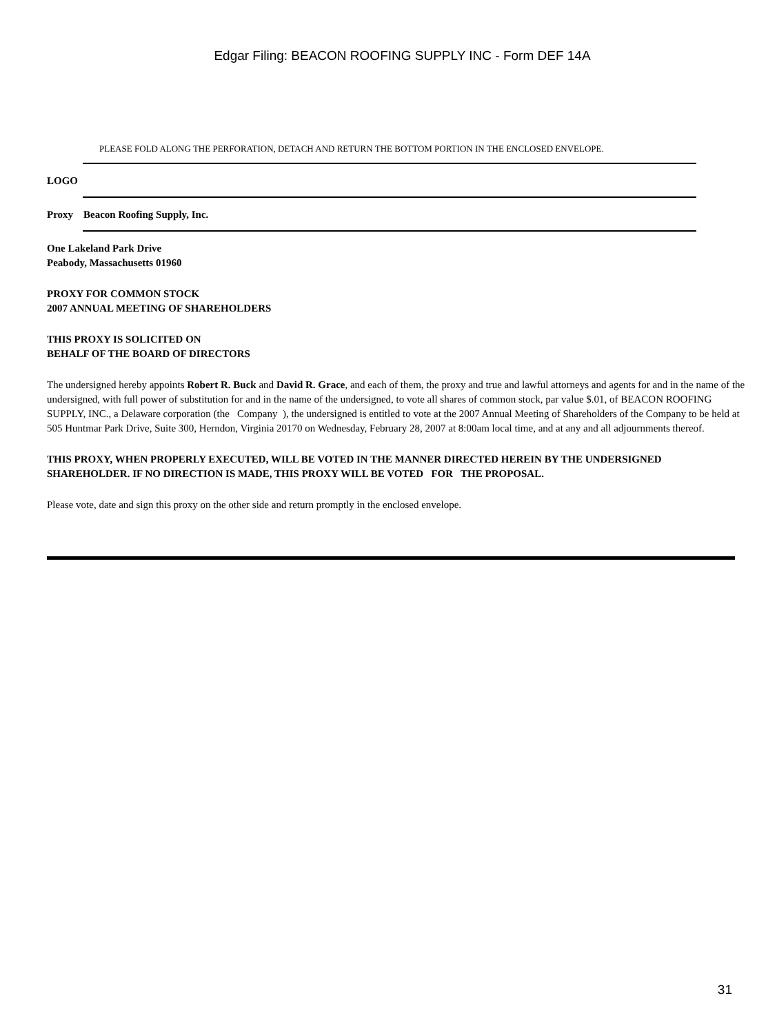Edgar Filing: BEACON ROOFING SUPPLY INC - Form DEF 14A
PLEASE FOLD ALONG THE PERFORATION, DETACH AND RETURN THE BOTTOM PORTION IN THE ENCLOSED ENVELOPE.
LOGO
Proxy Beacon Roofing Supply, Inc.
One Lakeland Park Drive
Peabody, Massachusetts 01960
PROXY FOR COMMON STOCK
2007 ANNUAL MEETING OF SHAREHOLDERS
THIS PROXY IS SOLICITED ON
BEHALF OF THE BOARD OF DIRECTORS
The undersigned hereby appoints Robert R. Buck and David R. Grace, and each of them, the proxy and true and lawful attorneys and agents for and in the name of the undersigned, with full power of substitution for and in the name of the undersigned, to vote all shares of common stock, par value $.01, of BEACON ROOFING SUPPLY, INC., a Delaware corporation (the Company ), the undersigned is entitled to vote at the 2007 Annual Meeting of Shareholders of the Company to be held at 505 Huntmar Park Drive, Suite 300, Herndon, Virginia 20170 on Wednesday, February 28, 2007 at 8:00am local time, and at any and all adjournments thereof.
THIS PROXY, WHEN PROPERLY EXECUTED, WILL BE VOTED IN THE MANNER DIRECTED HEREIN BY THE UNDERSIGNED SHAREHOLDER. IF NO DIRECTION IS MADE, THIS PROXY WILL BE VOTED FOR THE PROPOSAL.
Please vote, date and sign this proxy on the other side and return promptly in the enclosed envelope.
31